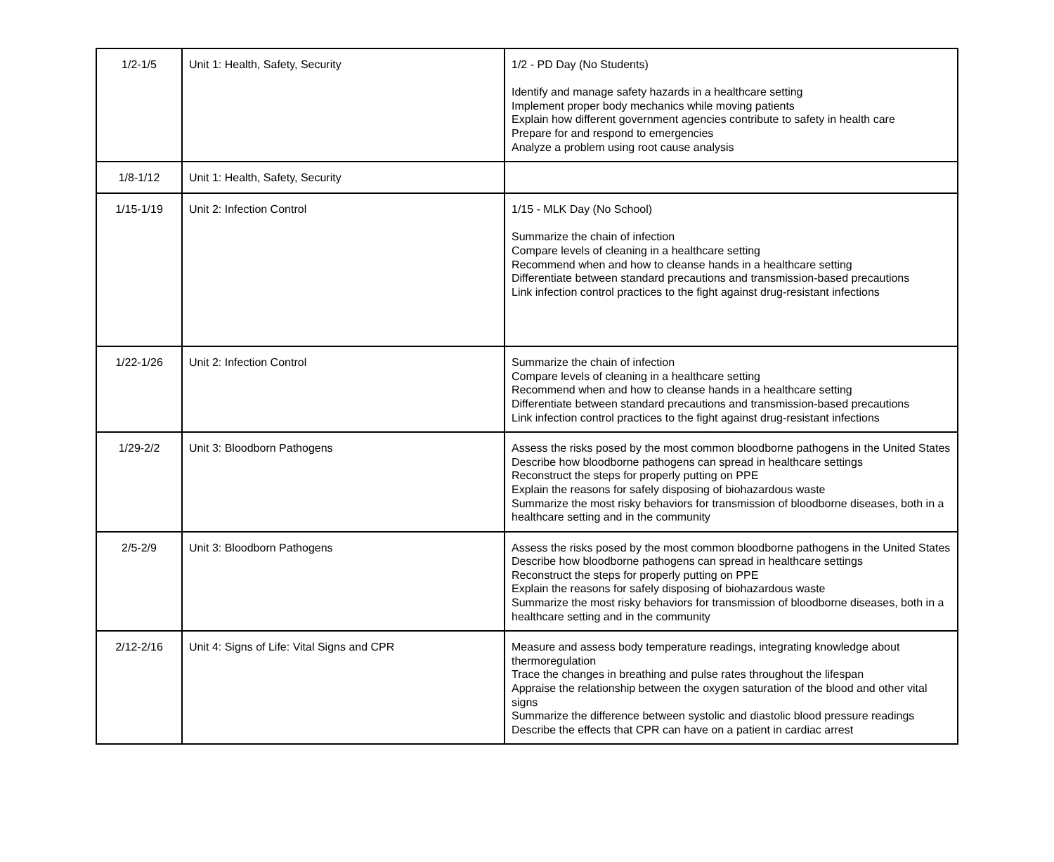| 1/2-1/5 | Unit 1: Health, Safety, Security | 1/2 - PD Day (No Students) Identify and manage safety hazards in a healthcare setting Implement proper body mechanics while moving patients Explain how different government agencies contribute to safety in health care Prepare for and respond to emergencies Analyze a problem using root cause analysis |
| 1/8-1/12 | Unit 1: Health, Safety, Security | |
| 1/15-1/19 | Unit 2: Infection Control | 1/15 - MLK Day (No School) Summarize the chain of infection Compare levels of cleaning in a healthcare setting Recommend when and how to cleanse hands in a healthcare setting Differentiate between standard precautions and transmission-based precautions Link infection control practices to the fight against drug-resistant infections |
| 1/22-1/26 | Unit 2: Infection Control | Summarize the chain of infection Compare levels of cleaning in a healthcare setting Recommend when and how to cleanse hands in a healthcare setting Differentiate between standard precautions and transmission-based precautions Link infection control practices to the fight against drug-resistant infections |
| 1/29-2/2 | Unit 3: Bloodborn Pathogens | Assess the risks posed by the most common bloodborne pathogens in the United States Describe how bloodborne pathogens can spread in healthcare settings Reconstruct the steps for properly putting on PPE Explain the reasons for safely disposing of biohazardous waste Summarize the most risky behaviors for transmission of bloodborne diseases, both in a healthcare setting and in the community |
| 2/5-2/9 | Unit 3: Bloodborn Pathogens | Assess the risks posed by the most common bloodborne pathogens in the United States Describe how bloodborne pathogens can spread in healthcare settings Reconstruct the steps for properly putting on PPE Explain the reasons for safely disposing of biohazardous waste Summarize the most risky behaviors for transmission of bloodborne diseases, both in a healthcare setting and in the community |
| 2/12-2/16 | Unit 4: Signs of Life: Vital Signs and CPR | Measure and assess body temperature readings, integrating knowledge about thermoregulation Trace the changes in breathing and pulse rates throughout the lifespan Appraise the relationship between the oxygen saturation of the blood and other vital signs Summarize the difference between systolic and diastolic blood pressure readings Describe the effects that CPR can have on a patient in cardiac arrest |